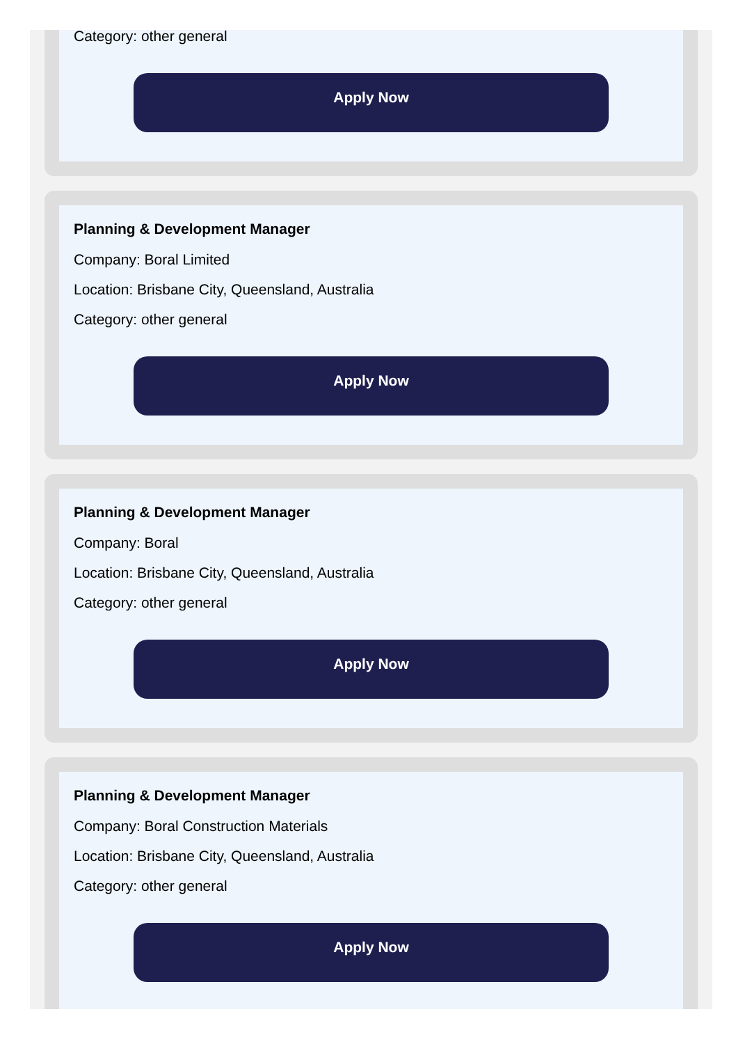Category: other general
Apply Now
Planning & Development Manager
Company: Boral Limited
Location: Brisbane City, Queensland, Australia
Category: other general
Apply Now
Planning & Development Manager
Company: Boral
Location: Brisbane City, Queensland, Australia
Category: other general
Apply Now
Planning & Development Manager
Company: Boral Construction Materials
Location: Brisbane City, Queensland, Australia
Category: other general
Apply Now